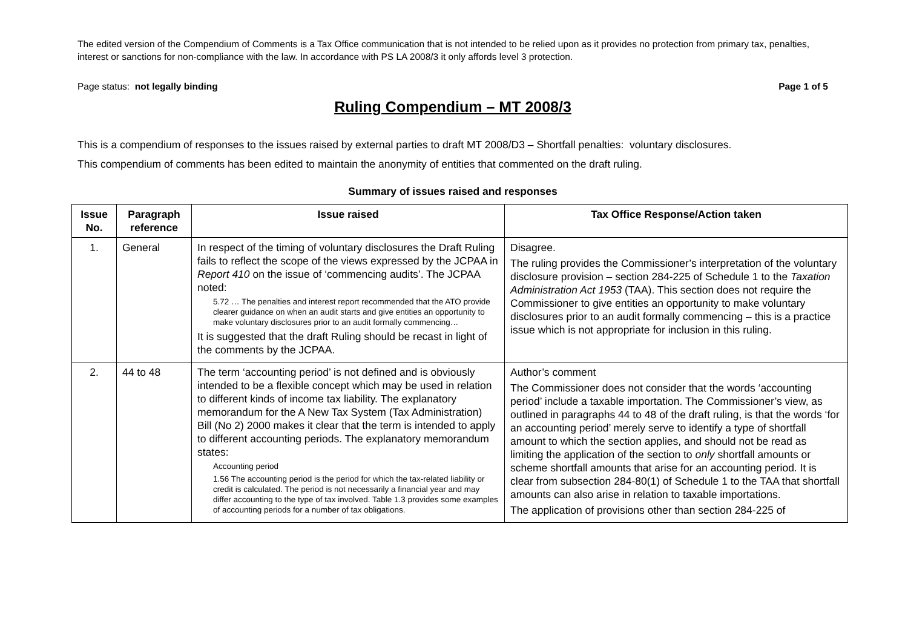The edited version of the Compendium of Comments is a Tax Office communication that is not intended to be relied upon as it provides no protection from primary tax, penalties, interest or sanctions for non-compliance with the law. In accordance with PS LA 2008/3 it only affords level 3 protection.
Page status: not legally binding Page 1 of 5
Ruling Compendium – MT 2008/3
This is a compendium of responses to the issues raised by external parties to draft MT 2008/D3 – Shortfall penalties: voluntary disclosures.
This compendium of comments has been edited to maintain the anonymity of entities that commented on the draft ruling.
Summary of issues raised and responses
| Issue No. | Paragraph reference | Issue raised | Tax Office Response/Action taken |
| --- | --- | --- | --- |
| 1. | General | In respect of the timing of voluntary disclosures the Draft Ruling fails to reflect the scope of the views expressed by the JCPAA in Report 410 on the issue of ‘commencing audits’. The JCPAA noted: 5.72 … The penalties and interest report recommended that the ATO provide clearer guidance on when an audit starts and give entities an opportunity to make voluntary disclosures prior to an audit formally commencing… It is suggested that the draft Ruling should be recast in light of the comments by the JCPAA. | Disagree. The ruling provides the Commissioner’s interpretation of the voluntary disclosure provision – section 284-225 of Schedule 1 to the Taxation Administration Act 1953 (TAA). This section does not require the Commissioner to give entities an opportunity to make voluntary disclosures prior to an audit formally commencing – this is a practice issue which is not appropriate for inclusion in this ruling. |
| 2. | 44 to 48 | The term ‘accounting period’ is not defined and is obviously intended to be a flexible concept which may be used in relation to different kinds of income tax liability. The explanatory memorandum for the A New Tax System (Tax Administration) Bill (No 2) 2000 makes it clear that the term is intended to apply to different accounting periods. The explanatory memorandum states: Accounting period 1.56 The accounting period is the period for which the tax-related liability or credit is calculated. The period is not necessarily a financial year and may differ accounting to the type of tax involved. Table 1.3 provides some examples of accounting periods for a number of tax obligations. | Author’s comment The Commissioner does not consider that the words ‘accounting period’ include a taxable importation. The Commissioner’s view, as outlined in paragraphs 44 to 48 of the draft ruling, is that the words ‘for an accounting period’ merely serve to identify a type of shortfall amount to which the section applies, and should not be read as limiting the application of the section to only shortfall amounts or scheme shortfall amounts that arise for an accounting period. It is clear from subsection 284-80(1) of Schedule 1 to the TAA that shortfall amounts can also arise in relation to taxable importations. The application of provisions other than section 284-225 of |